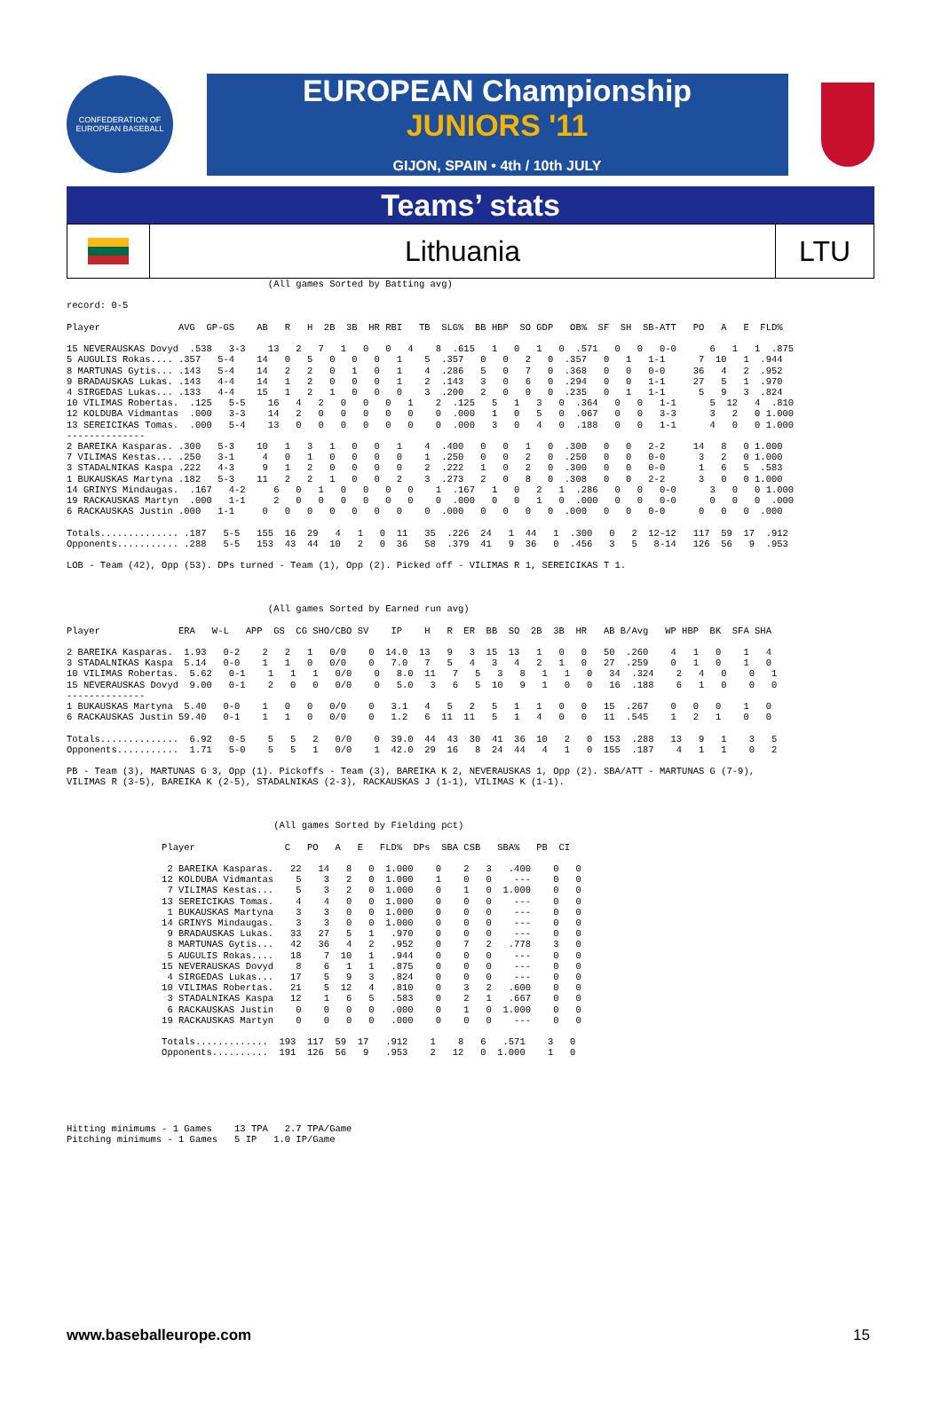CONFEDERATION OF EUROPEAN BASEBALL
EUROPEAN Championship
JUNIORS '11
GIJON, SPAIN • 4th / 10th JULY
Teams’ stats
Lithuania
LTU
                                    (All games Sorted by Batting avg)

record: 0-5

Player              AVG  GP-GS    AB   R   H  2B  3B  HR RBI   TB  SLG%  BB HBP  SO GDP   OB%  SF  SH  SB-ATT   PO   A   E  FLD%

15 NEVERAUSKAS Dovyd  .538   3-3    13   2   7   1   0   0   4    8  .615   1   0   1   0  .571   0   0   0-0      6   1   1  .875
5 AUGULIS Rokas.... .357   5-4    14   0   5   0   0   0   1    5  .357   0   0   2   0  .357   0   1   1-1      7  10   1  .944
8 MARTUNAS Gytis... .143   5-4    14   2   2   0   1   0   1    4  .286   5   0   7   0  .368   0   0   0-0     36   4   2  .952
9 BRADAUSKAS Lukas. .143   4-4    14   1   2   0   0   0   1    2  .143   3   0   6   0  .294   0   0   1-1     27   5   1  .970
4 SIRGEDAS Lukas... .133   4-4    15   1   2   1   0   0   0    3  .200   2   0   0   0  .235   0   1   1-1      5   9   3  .824
10 VILIMAS Robertas.  .125   5-5    16   4   2   0   0   0   1    2  .125   5   1   3   0  .364   0   0   1-1      5  12   4  .810
12 KOLDUBA Vidmantas  .000   3-3    14   2   0   0   0   0   0    0  .000   1   0   5   0  .067   0   0   3-3      3   2   0 1.000
13 SEREICIKAS Tomas.  .000   5-4    13   0   0   0   0   0   0    0  .000   3   0   4   0  .188   0   0   1-1      4   0   0 1.000
--------------
2 BAREIKA Kasparas. .300   5-3    10   1   3   1   0   0   1    4  .400   0   0   1   0  .300   0   0   2-2     14   8   0 1.000
7 VILIMAS Kestas... .250   3-1     4   0   1   0   0   0   0    1  .250   0   0   2   0  .250   0   0   0-0      3   2   0 1.000
3 STADALNIKAS Kaspa .222   4-3     9   1   2   0   0   0   0    2  .222   1   0   2   0  .300   0   0   0-0      1   6   5  .583
1 BUKAUSKAS Martyna .182   5-3    11   2   2   1   0   0   2    3  .273   2   0   8   0  .308   0   0   2-2      3   0   0 1.000
14 GRINYS Mindaugas.  .167   4-2     6   0   1   0   0   0   0    1  .167   1   0   2   1  .286   0   0   0-0      3   0   0 1.000
19 RACKAUSKAS Martyn  .000   1-1     2   0   0   0   0   0   0    0  .000   0   0   1   0  .000   0   0   0-0      0   0   0  .000
6 RACKAUSKAS Justin .000   1-1     0   0   0   0   0   0   0    0  .000   0   0   0   0  .000   0   0   0-0      0   0   0  .000

Totals.............. .187   5-5   155  16  29   4   1   0  11   35  .226  24   1  44   1  .300   0   2  12-12   117  59  17  .912
Opponents........... .288   5-5   153  43  44  10   2   0  36   58  .379  41   9  36   0  .456   3   5   8-14   126  56   9  .953

LOB - Team (42), Opp (53). DPs turned - Team (1), Opp (2). Picked off - VILIMAS R 1, SEREICIKAS T 1.



                                    (All games Sorted by Earned run avg)

Player              ERA   W-L   APP  GS  CG SHO/CBO SV    IP    H   R  ER  BB  SO  2B  3B  HR   AB B/Avg   WP HBP  BK  SFA SHA

2 BAREIKA Kasparas.  1.93   0-2    2   2   1   0/0    0  14.0  13   9   3  15  13   1   0   0   50  .260    4   1   0    1   4
3 STADALNIKAS Kaspa  5.14   0-0    1   1   0   0/0    0   7.0   7   5   4   3   4   2   1   0   27  .259    0   1   0    1   0
10 VILIMAS Robertas.  5.62   0-1    1   1   1   0/0    0   8.0  11   7   5   3   8   1   1   0   34  .324    2   4   0    0   1
15 NEVERAUSKAS Dovyd  9.00   0-1    2   0   0   0/0    0   5.0   3   6   5  10   9   1   0   0   16  .188    6   1   0    0   0
--------------
1 BUKAUSKAS Martyna  5.40   0-0    1   0   0   0/0    0   3.1   4   5   2   5   1   1   0   0   15  .267    0   0   0    1   0
6 RACKAUSKAS Justin 59.40   0-1    1   1   0   0/0    0   1.2   6  11  11   5   1   4   0   0   11  .545    1   2   1    0   0

Totals..............  6.92   0-5    5   5   2   0/0    0  39.0  44  43  30  41  36  10   2   0  153  .288   13   9   1    3   5
Opponents...........  1.71   5-0    5   5   1   0/0    1  42.0  29  16   8  24  44   4   1   0  155  .187    4   1   1    0   2

PB - Team (3), MARTUNAS G 3, Opp (1). Pickoffs - Team (3), BAREIKA K 2, NEVERAUSKAS 1, Opp (2). SBA/ATT - MARTUNAS G (7-9),
VILIMAS R (3-5), BAREIKA K (2-5), STADALNIKAS (2-3), RACKAUSKAS J (1-1), VILIMAS K (1-1).



                                     (All games Sorted by Fielding pct)

                 Player                C   PO   A   E   FLD%  DPs  SBA CSB   SBA%   PB  CI

                  2 BAREIKA Kasparas.   22   14   8   0  1.000    0    2   3   .400    0   0
                 12 KOLDUBA Vidmantas    5    3   2   0  1.000    1    0   0    ---    0   0
                  7 VILIMAS Kestas...    5    3   2   0  1.000    0    1   0  1.000    0   0
                 13 SEREICIKAS Tomas.    4    4   0   0  1.000    0    0   0    ---    0   0
                  1 BUKAUSKAS Martyna    3    3   0   0  1.000    0    0   0    ---    0   0
                 14 GRINYS Mindaugas.    3    3   0   0  1.000    0    0   0    ---    0   0
                  9 BRADAUSKAS Lukas.   33   27   5   1   .970    0    0   0    ---    0   0
                  8 MARTUNAS Gytis...   42   36   4   2   .952    0    7   2   .778    3   0
                  5 AUGULIS Rokas....   18    7  10   1   .944    0    0   0    ---    0   0
                 15 NEVERAUSKAS Dovyd    8    6   1   1   .875    0    0   0    ---    0   0
                  4 SIRGEDAS Lukas...   17    5   9   3   .824    0    0   0    ---    0   0
                 10 VILIMAS Robertas.   21    5  12   4   .810    0    3   2   .600    0   0
                  3 STADALNIKAS Kaspa   12    1   6   5   .583    0    2   1   .667    0   0
                  6 RACKAUSKAS Justin    0    0   0   0   .000    0    1   0  1.000    0   0
                 19 RACKAUSKAS Martyn    0    0   0   0   .000    0    0   0    ---    0   0

                 Totals.............  193  117  59  17   .912    1    8   6   .571    3   0
                 Opponents..........  191  126  56   9   .953    2   12   0  1.000    1   0






Hitting minimums - 1 Games    13 TPA   2.7 TPA/Game
Pitching minimums - 1 Games   5 IP   1.0 IP/Game
www.baseballeurope.com 15